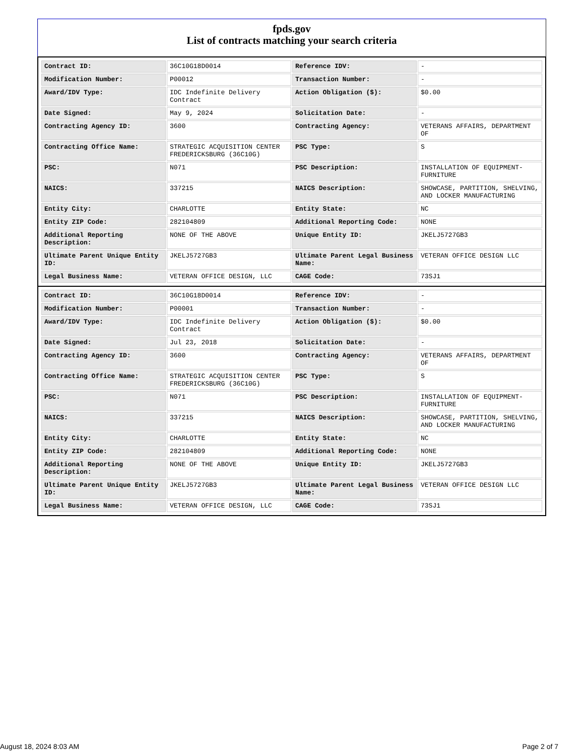fpds.gov
List of contracts matching your search criteria
| Contract ID: | 36C10G18D0014 | Reference IDV: | - |
| Modification Number: | P00012 | Transaction Number: | - |
| Award/IDV Type: | IDC Indefinite Delivery Contract | Action Obligation ($): | $0.00 |
| Date Signed: | May 9, 2024 | Solicitation Date: | - |
| Contracting Agency ID: | 3600 | Contracting Agency: | VETERANS AFFAIRS, DEPARTMENT OF |
| Contracting Office Name: | STRATEGIC ACQUISITION CENTER FREDERICKSBURG (36C10G) | PSC Type: | S |
| PSC: | N071 | PSC Description: | INSTALLATION OF EQUIPMENT-FURNITURE |
| NAICS: | 337215 | NAICS Description: | SHOWCASE, PARTITION, SHELVING, AND LOCKER MANUFACTURING |
| Entity City: | CHARLOTTE | Entity State: | NC |
| Entity ZIP Code: | 282104809 | Additional Reporting Code: | NONE |
| Additional Reporting Description: | NONE OF THE ABOVE | Unique Entity ID: | JKELJ5727GB3 |
| Ultimate Parent Unique Entity ID: | JKELJ5727GB3 | Ultimate Parent Legal Business Name: | VETERAN OFFICE DESIGN LLC |
| Legal Business Name: | VETERAN OFFICE DESIGN, LLC | CAGE Code: | 73SJ1 |
| Contract ID: | 36C10G18D0014 | Reference IDV: | - |
| Modification Number: | P00001 | Transaction Number: | - |
| Award/IDV Type: | IDC Indefinite Delivery Contract | Action Obligation ($): | $0.00 |
| Date Signed: | Jul 23, 2018 | Solicitation Date: | - |
| Contracting Agency ID: | 3600 | Contracting Agency: | VETERANS AFFAIRS, DEPARTMENT OF |
| Contracting Office Name: | STRATEGIC ACQUISITION CENTER FREDERICKSBURG (36C10G) | PSC Type: | S |
| PSC: | N071 | PSC Description: | INSTALLATION OF EQUIPMENT-FURNITURE |
| NAICS: | 337215 | NAICS Description: | SHOWCASE, PARTITION, SHELVING, AND LOCKER MANUFACTURING |
| Entity City: | CHARLOTTE | Entity State: | NC |
| Entity ZIP Code: | 282104809 | Additional Reporting Code: | NONE |
| Additional Reporting Description: | NONE OF THE ABOVE | Unique Entity ID: | JKELJ5727GB3 |
| Ultimate Parent Unique Entity ID: | JKELJ5727GB3 | Ultimate Parent Legal Business Name: | VETERAN OFFICE DESIGN LLC |
| Legal Business Name: | VETERAN OFFICE DESIGN, LLC | CAGE Code: | 73SJ1 |
August 18, 2024 8:03 AM Page 2 of 7